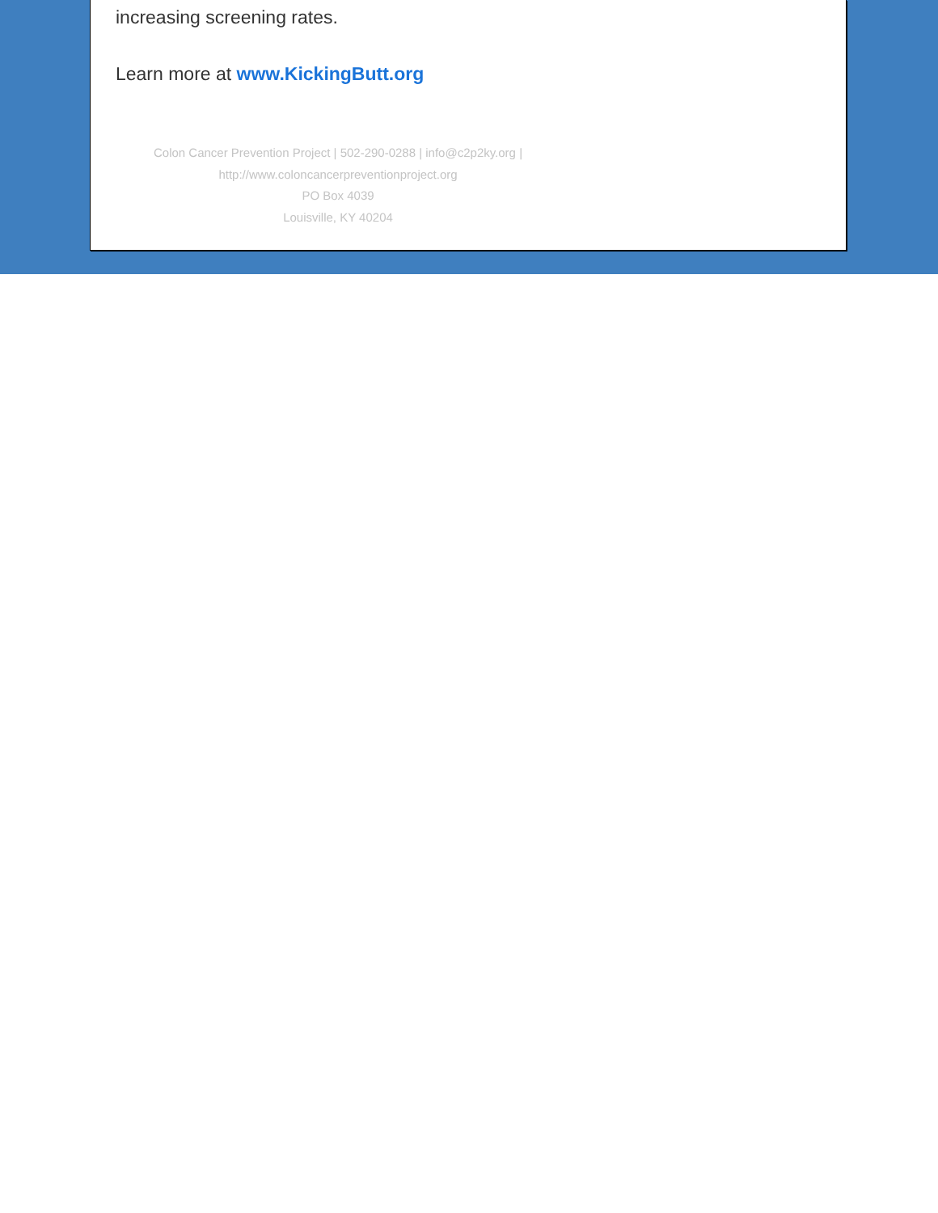increasing screening rates.
Learn more at www.KickingButt.org
Colon Cancer Prevention Project | 502-290-0288 | info@c2p2ky.org |
http://www.coloncancerpreventionproject.org
PO Box 4039
Louisville, KY 40204